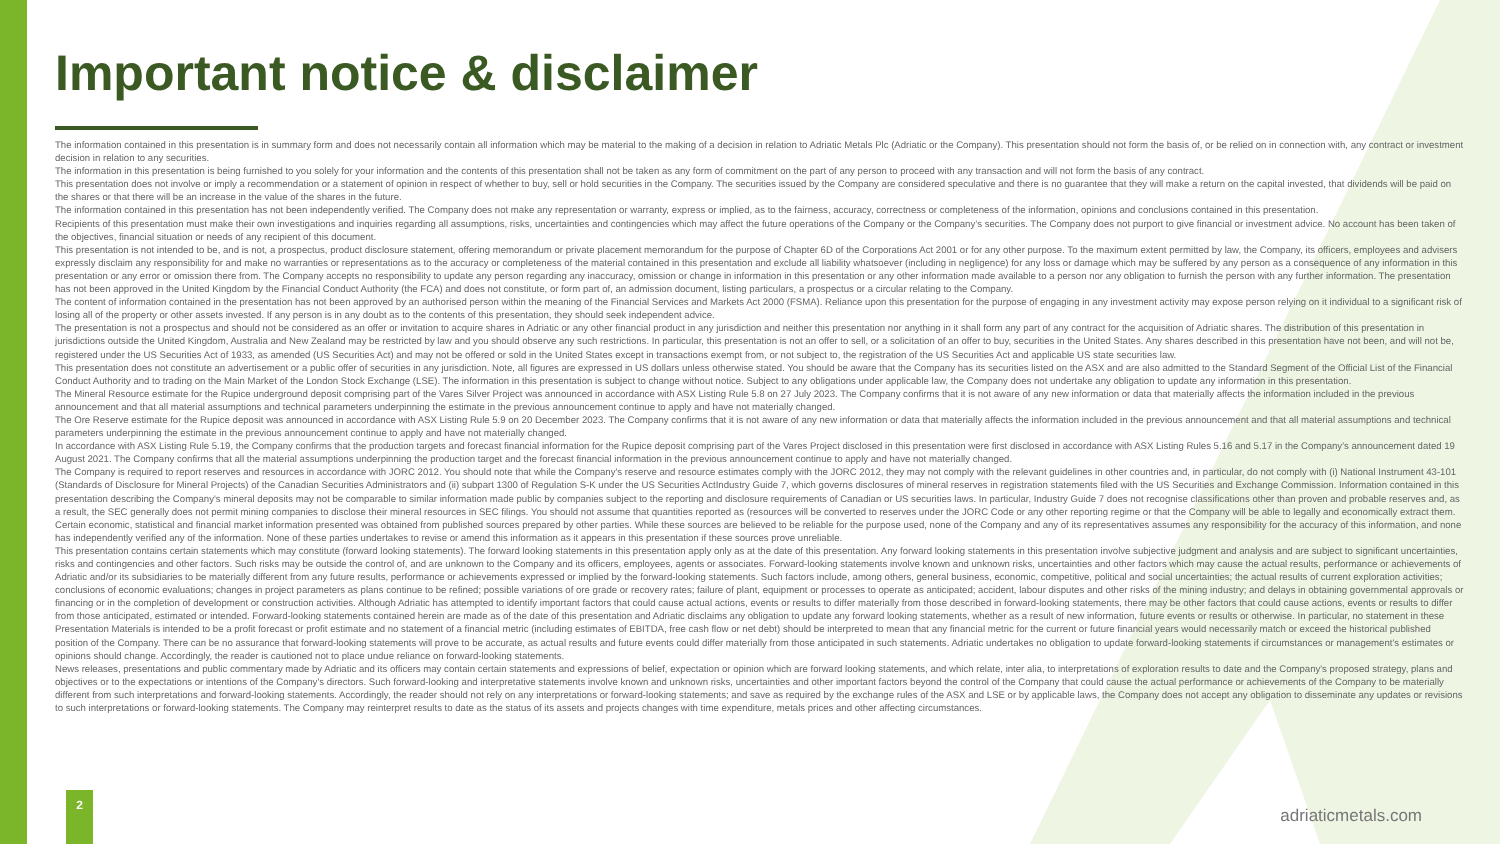Important notice & disclaimer
The information contained in this presentation is in summary form and does not necessarily contain all information which may be material to the making of a decision in relation to Adriatic Metals Plc (Adriatic or the Company). This presentation should not form the basis of, or be relied on in connection with, any contract or investment decision in relation to any securities.
The information in this presentation is being furnished to you solely for your information and the contents of this presentation shall not be taken as any form of commitment on the part of any person to proceed with any transaction and will not form the basis of any contract.
This presentation does not involve or imply a recommendation or a statement of opinion in respect of whether to buy, sell or hold securities in the Company. The securities issued by the Company are considered speculative and there is no guarantee that they will make a return on the capital invested, that dividends will be paid on the shares or that there will be an increase in the value of the shares in the future.
The information contained in this presentation has not been independently verified. The Company does not make any representation or warranty, express or implied, as to the fairness, accuracy, correctness or completeness of the information, opinions and conclusions contained in this presentation.
Recipients of this presentation must make their own investigations and inquiries regarding all assumptions, risks, uncertainties and contingencies which may affect the future operations of the Company or the Company’s securities. The Company does not purport to give financial or investment advice. No account has been taken of the objectives, financial situation or needs of any recipient of this document.
This presentation is not intended to be, and is not, a prospectus, product disclosure statement, offering memorandum or private placement memorandum for the purpose of Chapter 6D of the Corporations Act 2001 or for any other purpose. To the maximum extent permitted by law, the Company, its officers, employees and advisers expressly disclaim any responsibility for and make no warranties or representations as to the accuracy or completeness of the material contained in this presentation and exclude all liability whatsoever (including in negligence) for any loss or damage which may be suffered by any person as a consequence of any information in this presentation or any error or omission there from. The Company accepts no responsibility to update any person regarding any inaccuracy, omission or change in information in this presentation or any other information made available to a person nor any obligation to furnish the person with any further information. The presentation has not been approved in the United Kingdom by the Financial Conduct Authority (the FCA) and does not constitute, or form part of, an admission document, listing particulars, a prospectus or a circular relating to the Company.
The content of information contained in the presentation has not been approved by an authorised person within the meaning of the Financial Services and Markets Act 2000 (FSMA). Reliance upon this presentation for the purpose of engaging in any investment activity may expose person relying on it individual to a significant risk of losing all of the property or other assets invested. If any person is in any doubt as to the contents of this presentation, they should seek independent advice.
The presentation is not a prospectus and should not be considered as an offer or invitation to acquire shares in Adriatic or any other financial product in any jurisdiction and neither this presentation nor anything in it shall form any part of any contract for the acquisition of Adriatic shares. The distribution of this presentation in jurisdictions outside the United Kingdom, Australia and New Zealand may be restricted by law and you should observe any such restrictions. In particular, this presentation is not an offer to sell, or a solicitation of an offer to buy, securities in the United States. Any shares described in this presentation have not been, and will not be, registered under the US Securities Act of 1933, as amended (US Securities Act) and may not be offered or sold in the United States except in transactions exempt from, or not subject to, the registration of the US Securities Act and applicable US state securities law.
This presentation does not constitute an advertisement or a public offer of securities in any jurisdiction. Note, all figures are expressed in US dollars unless otherwise stated. You should be aware that the Company has its securities listed on the ASX and are also admitted to the Standard Segment of the Official List of the Financial Conduct Authority and to trading on the Main Market of the London Stock Exchange (LSE). The information in this presentation is subject to change without notice. Subject to any obligations under applicable law, the Company does not undertake any obligation to update any information in this presentation.
The Mineral Resource estimate for the Rupice underground deposit comprising part of the Vares Silver Project was announced in accordance with ASX Listing Rule 5.8 on 27 July 2023. The Company confirms that it is not aware of any new information or data that materially affects the information included in the previous announcement and that all material assumptions and technical parameters underpinning the estimate in the previous announcement continue to apply and have not materially changed.
The Ore Reserve estimate for the Rupice deposit was announced in accordance with ASX Listing Rule 5.9 on 20 December 2023. The Company confirms that it is not aware of any new information or data that materially affects the information included in the previous announcement and that all material assumptions and technical parameters underpinning the estimate in the previous announcement continue to apply and have not materially changed.
In accordance with ASX Listing Rule 5.19, the Company confirms that the production targets and forecast financial information for the Rupice deposit comprising part of the Vares Project disclosed in this presentation were first disclosed in accordance with ASX Listing Rules 5.16 and 5.17 in the Company's announcement dated 19 August 2021. The Company confirms that all the material assumptions underpinning the production target and the forecast financial information in the previous announcement continue to apply and have not materially changed.
The Company is required to report reserves and resources in accordance with JORC 2012. You should note that while the Company's reserve and resource estimates comply with the JORC 2012, they may not comply with the relevant guidelines in other countries and, in particular, do not comply with (i) National Instrument 43-101 (Standards of Disclosure for Mineral Projects) of the Canadian Securities Administrators and (ii) subpart 1300 of Regulation S-K under the US Securities ActIndustry Guide 7, which governs disclosures of mineral reserves in registration statements filed with the US Securities and Exchange Commission. Information contained in this presentation describing the Company's mineral deposits may not be comparable to similar information made public by companies subject to the reporting and disclosure requirements of Canadian or US securities laws. In particular, Industry Guide 7 does not recognise classifications other than proven and probable reserves and, as a result, the SEC generally does not permit mining companies to disclose their mineral resources in SEC filings. You should not assume that quantities reported as (resources will be converted to reserves under the JORC Code or any other reporting regime or that the Company will be able to legally and economically extract them.
Certain economic, statistical and financial market information presented was obtained from published sources prepared by other parties. While these sources are believed to be reliable for the purpose used, none of the Company and any of its representatives assumes any responsibility for the accuracy of this information, and none has independently verified any of the information. None of these parties undertakes to revise or amend this information as it appears in this presentation if these sources prove unreliable.
This presentation contains certain statements which may constitute (forward looking statements). The forward looking statements in this presentation apply only as at the date of this presentation. Any forward looking statements in this presentation involve subjective judgment and analysis and are subject to significant uncertainties, risks and contingencies and other factors. Such risks may be outside the control of, and are unknown to the Company and its officers, employees, agents or associates. Forward-looking statements involve known and unknown risks, uncertainties and other factors which may cause the actual results, performance or achievements of Adriatic and/or its subsidiaries to be materially different from any future results, performance or achievements expressed or implied by the forward-looking statements. Such factors include, among others, general business, economic, competitive, political and social uncertainties; the actual results of current exploration activities; conclusions of economic evaluations; changes in project parameters as plans continue to be refined; possible variations of ore grade or recovery rates; failure of plant, equipment or processes to operate as anticipated; accident, labour disputes and other risks of the mining industry; and delays in obtaining governmental approvals or financing or in the completion of development or construction activities. Although Adriatic has attempted to identify important factors that could cause actual actions, events or results to differ materially from those described in forward-looking statements, there may be other factors that could cause actions, events or results to differ from those anticipated, estimated or intended. Forward-looking statements contained herein are made as of the date of this presentation and Adriatic disclaims any obligation to update any forward looking statements, whether as a result of new information, future events or results or otherwise. In particular, no statement in these Presentation Materials is intended to be a profit forecast or profit estimate and no statement of a financial metric (including estimates of EBITDA, free cash flow or net debt) should be interpreted to mean that any financial metric for the current or future financial years would necessarily match or exceed the historical published position of the Company. There can be no assurance that forward-looking statements will prove to be accurate, as actual results and future events could differ materially from those anticipated in such statements. Adriatic undertakes no obligation to update forward-looking statements if circumstances or management's estimates or opinions should change. Accordingly, the reader is cautioned not to place undue reliance on forward-looking statements.
News releases, presentations and public commentary made by Adriatic and its officers may contain certain statements and expressions of belief, expectation or opinion which are forward looking statements, and which relate, inter alia, to interpretations of exploration results to date and the Company's proposed strategy, plans and objectives or to the expectations or intentions of the Company's directors. Such forward-looking and interpretative statements involve known and unknown risks, uncertainties and other important factors beyond the control of the Company that could cause the actual performance or achievements of the Company to be materially different from such interpretations and forward-looking statements. Accordingly, the reader should not rely on any interpretations or forward-looking statements; and save as required by the exchange rules of the ASX and LSE or by applicable laws, the Company does not accept any obligation to disseminate any updates or revisions to such interpretations or forward-looking statements. The Company may reinterpret results to date as the status of its assets and projects changes with time expenditure, metals prices and other affecting circumstances.
2
adriaticmetals.com